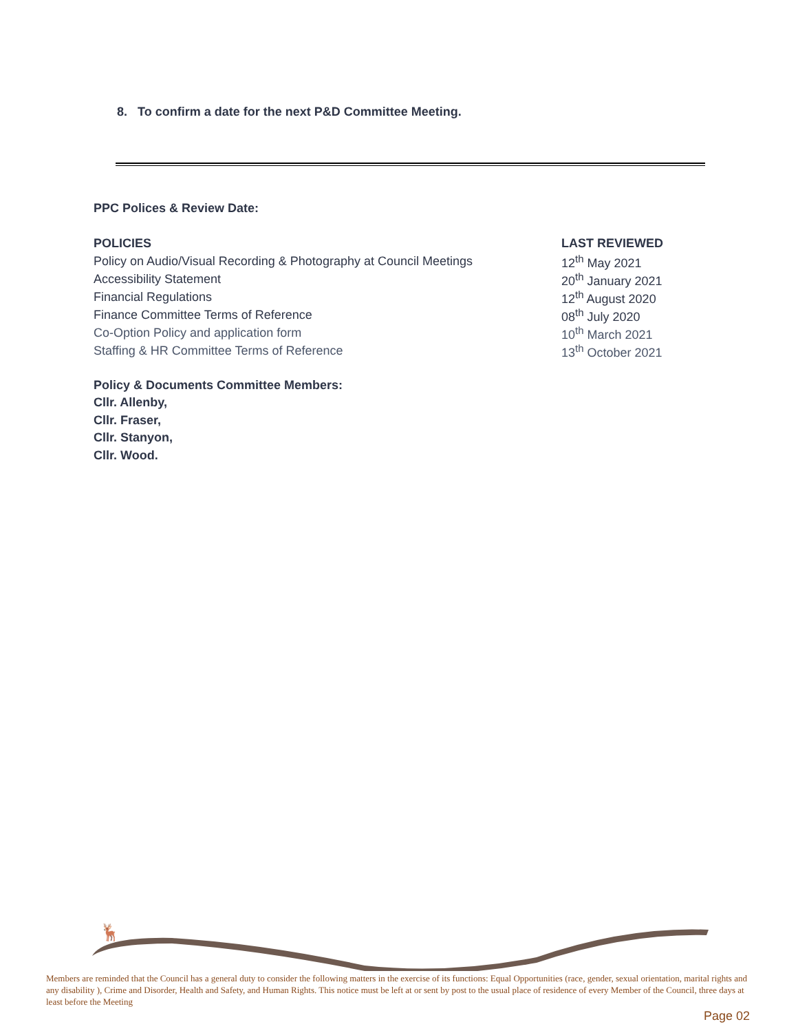8. To confirm a date for the next P&D Committee Meeting.
PPC Polices & Review Date:
| POLICIES | LAST REVIEWED |
| --- | --- |
| Policy on Audio/Visual Recording & Photography at Council Meetings | 12<sup>th</sup> May 2021 |
| Accessibility Statement | 20<sup>th</sup> January 2021 |
| Financial Regulations | 12<sup>th</sup> August 2020 |
| Finance Committee Terms of Reference | 08<sup>th</sup> July 2020 |
| Co-Option Policy and application form | 10<sup>th</sup> March 2021 |
| Staffing & HR Committee Terms of Reference | 13<sup>th</sup> October 2021 |
Policy & Documents Committee Members:
Cllr. Allenby,
Cllr. Fraser,
Cllr. Stanyon,
Cllr. Wood.
🦌
Members are reminded that the Council has a general duty to consider the following matters in the exercise of its functions: Equal Opportunities (race, gender, sexual orientation, marital rights and any disability ), Crime and Disorder, Health and Safety, and Human Rights. This notice must be left at or sent by post to the usual place of residence of every Member of the Council, three days at least before the Meeting
Page 02